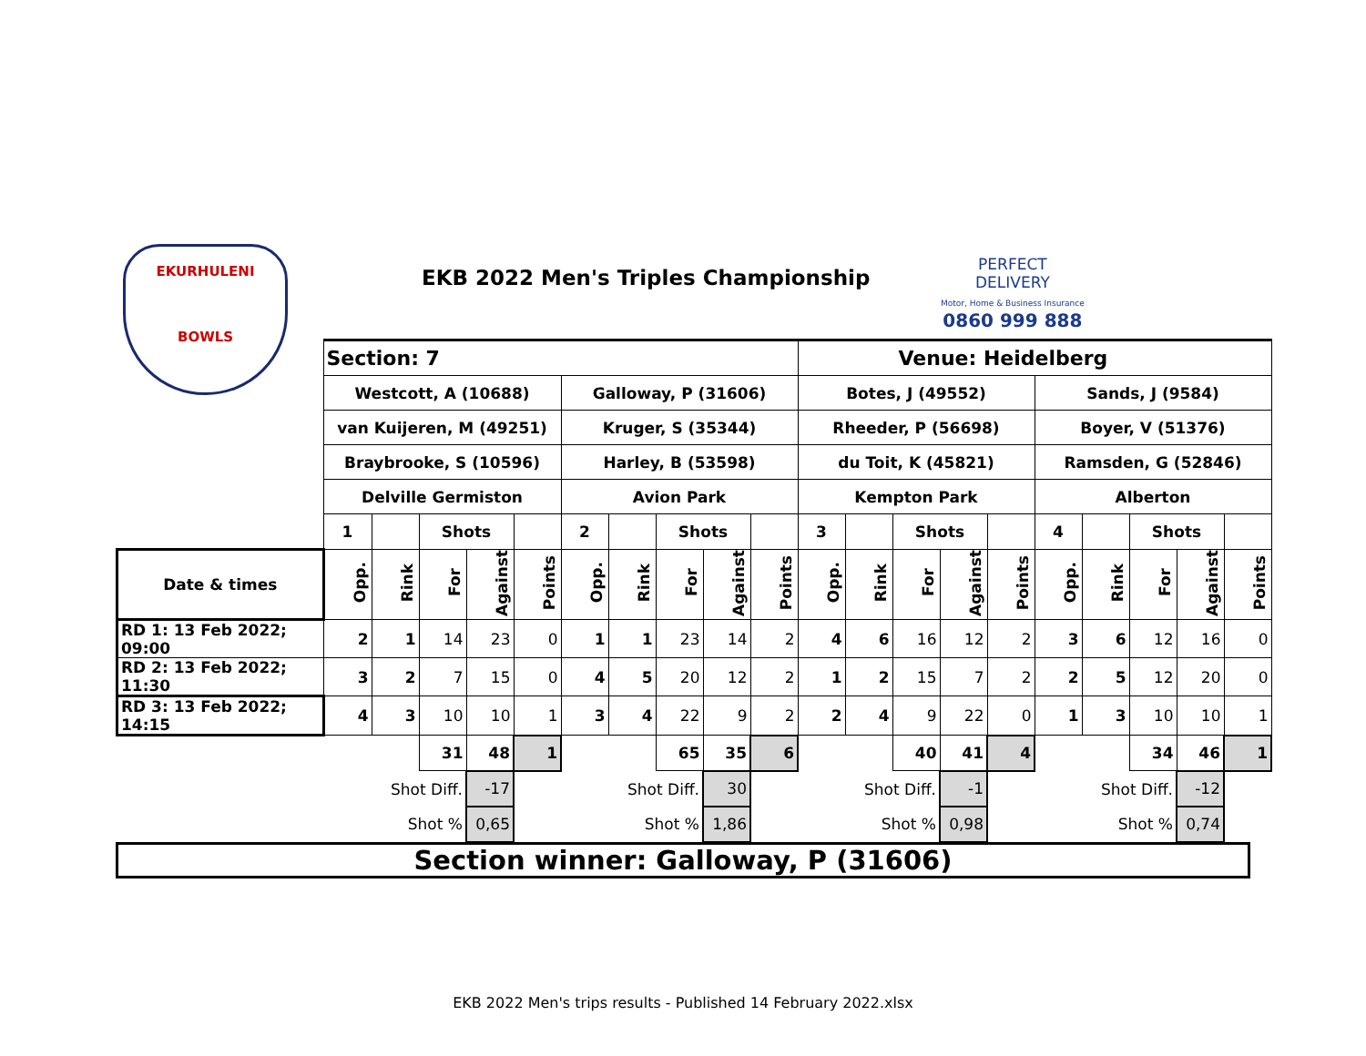EKURHULENI
BOWLS
EKB 2022 Men's Triples Championship
PERFECT
DELIVERY
Motor, Home & Business Insurance
0860 999 888
| | Section: 7 | | | | | | | | | | Venue: Heidelberg | | | | | | | | | |
| | Westcott, A (10688) | | | | | Galloway, P (31606) | | | | | Botes, J (49552) | | | | | Sands, J (9584) | | | | |
| | van Kuijeren, M (49251) | | | | | Kruger, S (35344) | | | | | Rheeder, P (56698) | | | | | Boyer, V (51376) | | | | |
| | Braybrooke, S (10596) | | | | | Harley, B (53598) | | | | | du Toit, K (45821) | | | | | Ramsden, G (52846) | | | | |
| | Delville Germiston | | | | | Avion Park | | | | | Kempton Park | | | | | Alberton | | | | |
| | 1 | | Shots | | | 2 | | Shots | | | 3 | | Shots | | | 4 | | Shots | | |
| Date & times | Opp. | Rink | For | Against | Points | Opp. | Rink | For | Against | Points | Opp. | Rink | For | Against | Points | Opp. | Rink | For | Against | Points |
| RD 1: 13 Feb 2022; 09:00 | 2 | 1 | 14 | 23 | 0 | 1 | 1 | 23 | 14 | 2 | 4 | 6 | 16 | 12 | 2 | 3 | 6 | 12 | 16 | 0 |
| RD 2: 13 Feb 2022; 11:30 | 3 | 2 | 7 | 15 | 0 | 4 | 5 | 20 | 12 | 2 | 1 | 2 | 15 | 7 | 2 | 2 | 5 | 12 | 20 | 0 |
| RD 3: 13 Feb 2022; 14:15 | 4 | 3 | 10 | 10 | 1 | 3 | 4 | 22 | 9 | 2 | 2 | 4 | 9 | 22 | 0 | 1 | 3 | 10 | 10 | 1 |
| | | | 31 | 48 | 1 | | | 65 | 35 | 6 | | | 40 | 41 | 4 | | | 34 | 46 | 1 |
| | Shot Diff. | | | -17 | | Shot Diff. | | | 30 | | Shot Diff. | | | -1 | | Shot Diff. | | | -12 | |
| | Shot % | | | 0,65 | | Shot % | | | 1,86 | | Shot % | | | 0,98 | | Shot % | | | 0,74 | |
Section winner: Galloway, P (31606)
EKB 2022 Men's trips results - Published 14 February 2022.xlsx